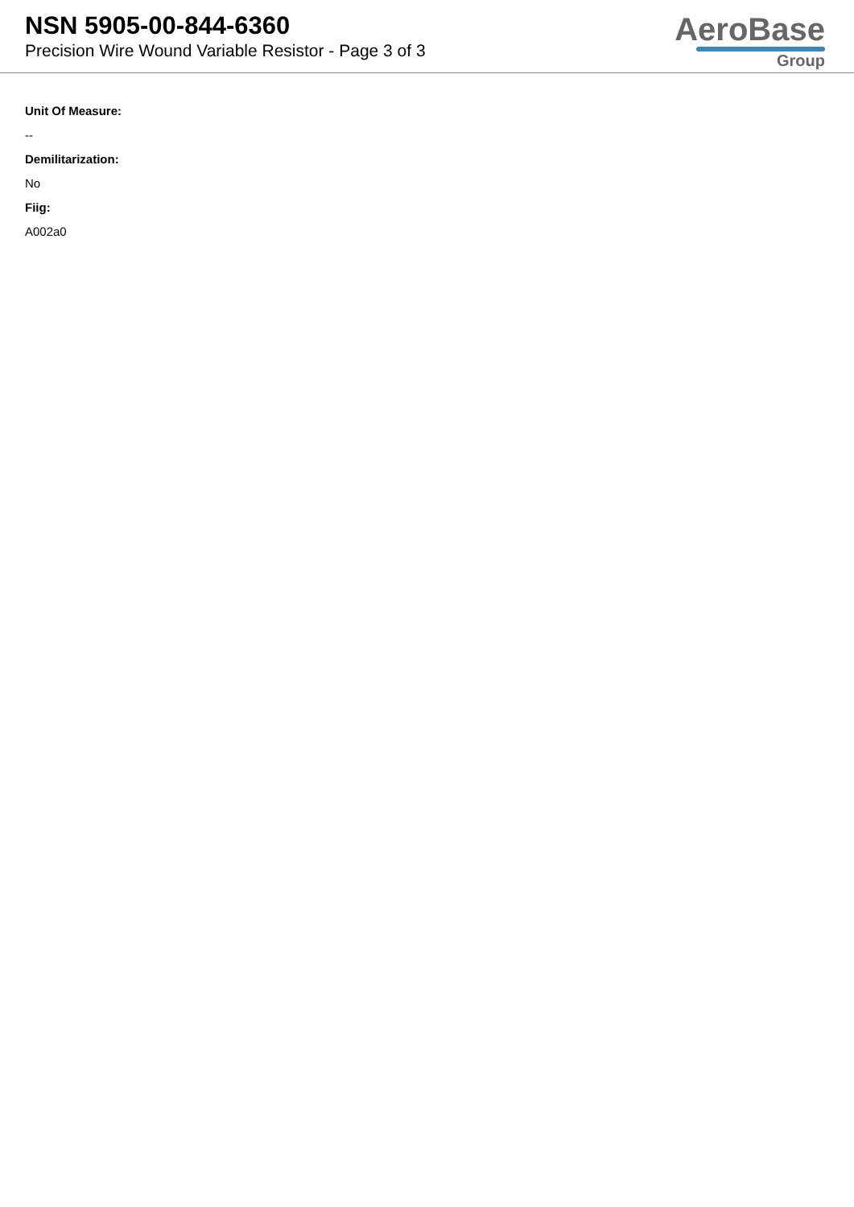NSN 5905-00-844-6360
Precision Wire Wound Variable Resistor - Page 3 of 3
AeroBase
Group
Unit Of Measure:
--
Demilitarization:
No
Fiig:
A002a0